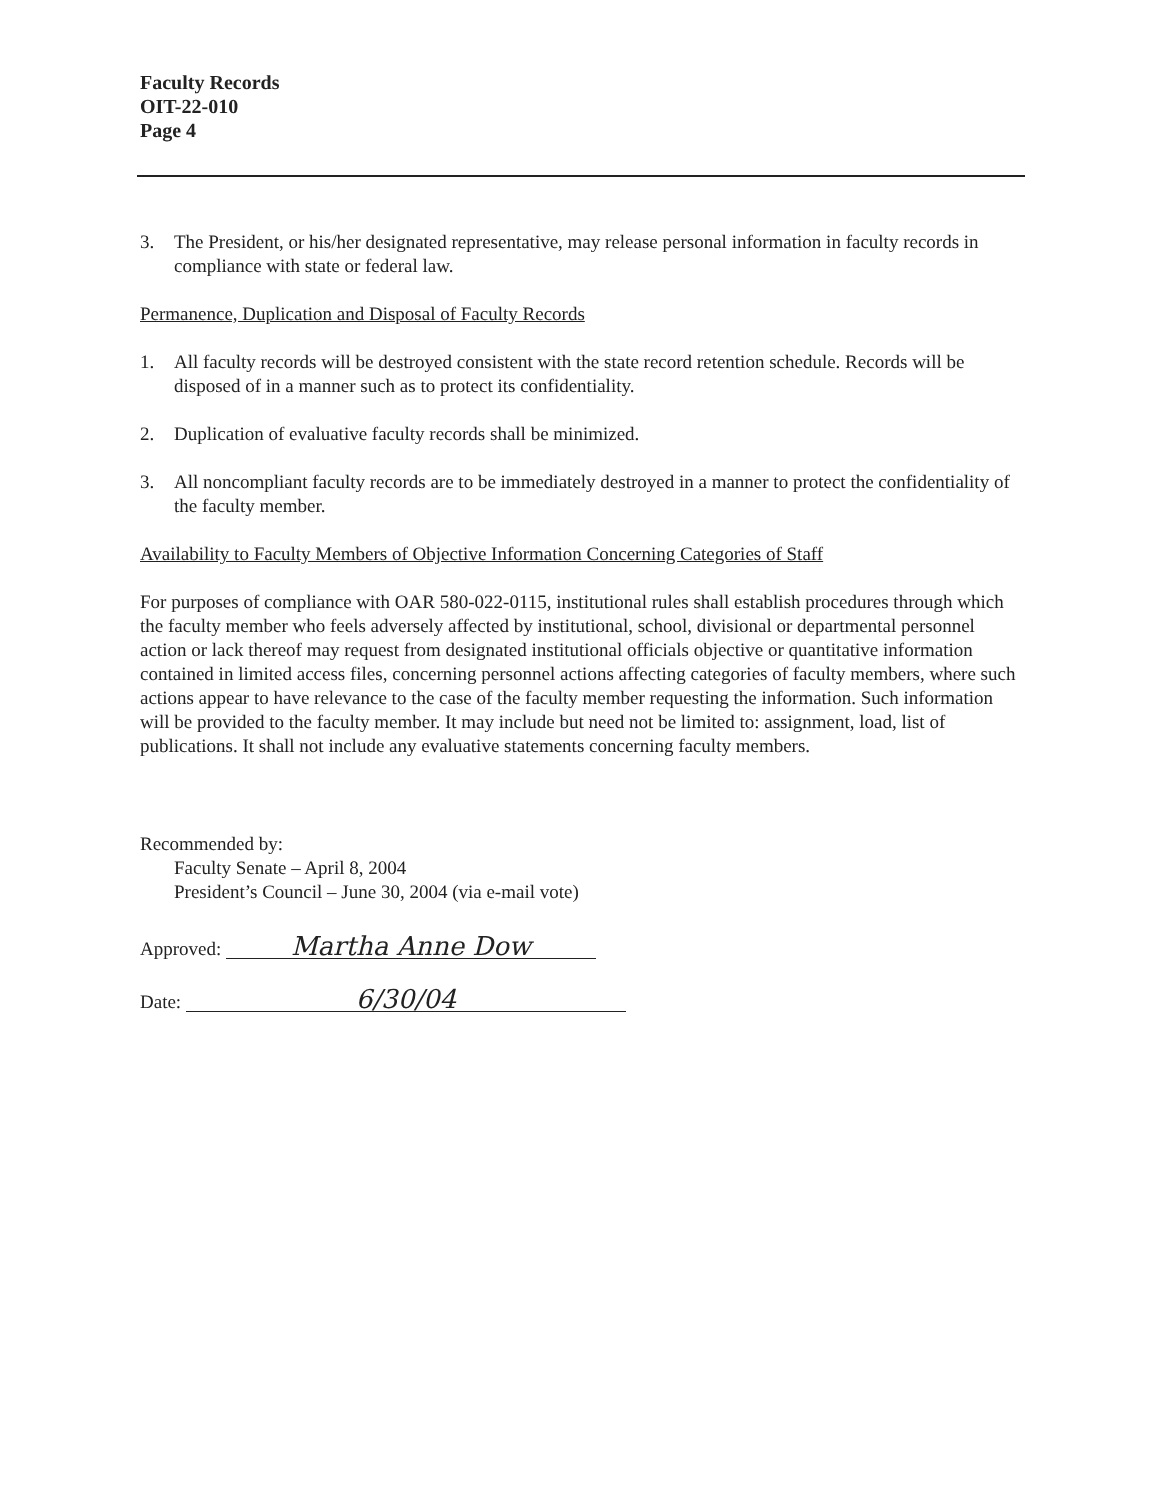Faculty Records
OIT-22-010
Page 4
3. The President, or his/her designated representative, may release personal information in faculty records in compliance with state or federal law.
Permanence, Duplication and Disposal of Faculty Records
1. All faculty records will be destroyed consistent with the state record retention schedule. Records will be disposed of in a manner such as to protect its confidentiality.
2. Duplication of evaluative faculty records shall be minimized.
3. All noncompliant faculty records are to be immediately destroyed in a manner to protect the confidentiality of the faculty member.
Availability to Faculty Members of Objective Information Concerning Categories of Staff
For purposes of compliance with OAR 580-022-0115, institutional rules shall establish procedures through which the faculty member who feels adversely affected by institutional, school, divisional or departmental personnel action or lack thereof may request from designated institutional officials objective or quantitative information contained in limited access files, concerning personnel actions affecting categories of faculty members, where such actions appear to have relevance to the case of the faculty member requesting the information. Such information will be provided to the faculty member. It may include but need not be limited to: assignment, load, list of publications. It shall not include any evaluative statements concerning faculty members.
Recommended by:
Faculty Senate – April 8, 2004
President’s Council – June 30, 2004 (via e-mail vote)
Approved: Martha Anne Dow
Date: 6/30/04